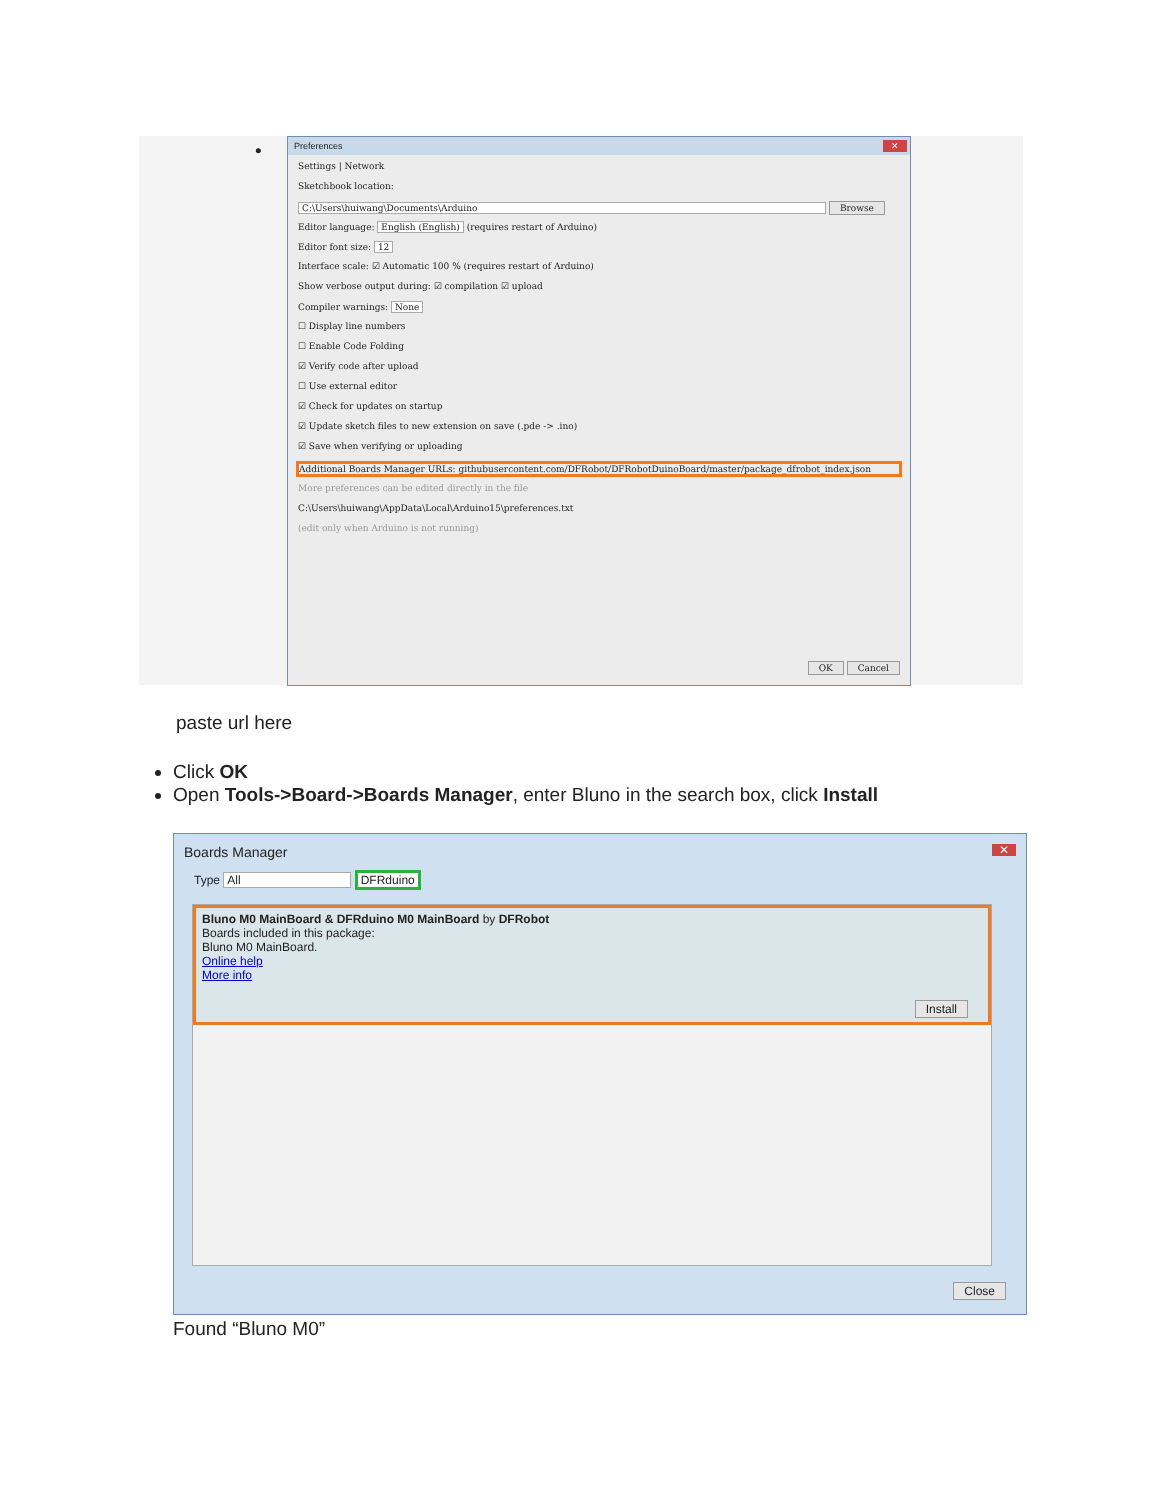•
Preferences
✕
Settings | Network
Sketchbook location:
C:\Users\huiwang\Documents\Arduino Browse
Editor language: English (English) (requires restart of Arduino)
Editor font size: 12
Interface scale: ☑ Automatic 100 % (requires restart of Arduino)
Show verbose output during: ☑ compilation ☑ upload
Compiler warnings: None
☐ Display line numbers
☐ Enable Code Folding
☑ Verify code after upload
☐ Use external editor
☑ Check for updates on startup
☑ Update sketch files to new extension on save (.pde -> .ino)
☑ Save when verifying or uploading
Additional Boards Manager URLs: githubusercontent.com/DFRobot/DFRobotDuinoBoard/master/package_dfrobot_index.json
More preferences can be edited directly in the file
C:\Users\huiwang\AppData\Local\Arduino15\preferences.txt
(edit only when Arduino is not running)
OK Cancel
paste url here
Click OK
Open Tools->Board->Boards Manager, enter Bluno in the search box, click Install
Boards Manager
✕
Type All DFRduino
Bluno M0 MainBoard & DFRduino M0 MainBoard by DFRobot
Boards included in this package:
Bluno M0 MainBoard.
Online help
More info
Install
Close
Found “Bluno M0”